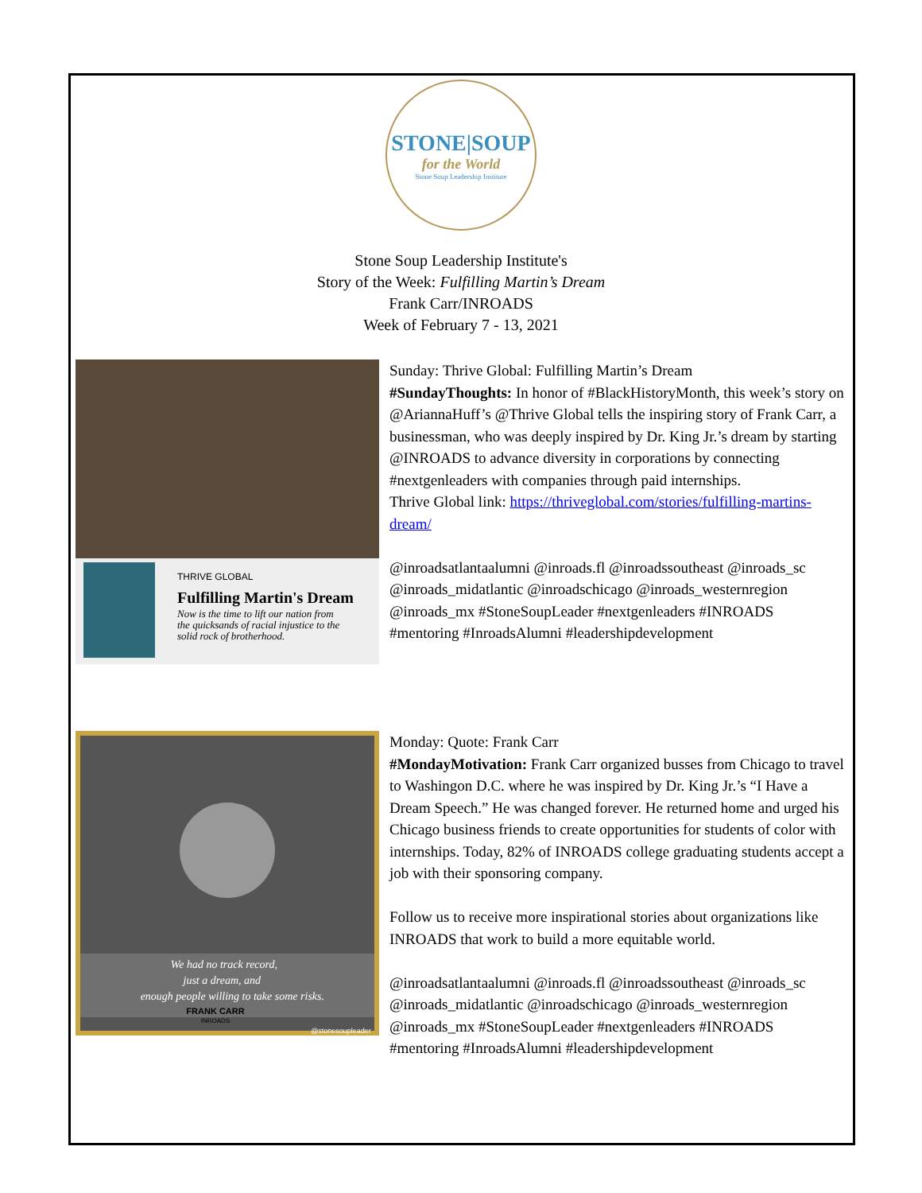STONE|SOUP
for the World
Stone Soup Leadership Institute
Stone Soup Leadership Institute's
Story of the Week: Fulfilling Martin’s Dream
Frank Carr/INROADS
Week of February 7 - 13, 2021
THRIVE GLOBAL
Fulfilling Martin's Dream
Now is the time to lift our nation from
the quicksands of racial injustice to the
solid rock of brotherhood.
Sunday: Thrive Global: Fulfilling Martin’s Dream
#SundayThoughts: In honor of #BlackHistoryMonth, this week’s story on @AriannaHuff’s @Thrive Global tells the inspiring story of Frank Carr, a businessman, who was deeply inspired by Dr. King Jr.’s dream by starting @INROADS to advance diversity in corporations by connecting #nextgenleaders with companies through paid internships.
Thrive Global link: https://thriveglobal.com/stories/fulfilling-martins-dream/
@inroadsatlantaalumni @inroads.fl @inroadssoutheast @inroads_sc @inroads_midatlantic @inroadschicago @inroads_westernregion @inroads_mx #StoneSoupLeader #nextgenleaders #INROADS #mentoring #InroadsAlumni #leadershipdevelopment
We had no track record,
just a dream, and
enough people willing to take some risks.
FRANK CARR
INROADS
@stonesoupleader
Monday: Quote: Frank Carr
#MondayMotivation: Frank Carr organized busses from Chicago to travel to Washingon D.C. where he was inspired by Dr. King Jr.’s “I Have a Dream Speech.” He was changed forever. He returned home and urged his Chicago business friends to create opportunities for students of color with internships. Today, 82% of INROADS college graduating students accept a job with their sponsoring company.
Follow us to receive more inspirational stories about organizations like INROADS that work to build a more equitable world.
@inroadsatlantaalumni @inroads.fl @inroadssoutheast @inroads_sc @inroads_midatlantic @inroadschicago @inroads_westernregion @inroads_mx #StoneSoupLeader #nextgenleaders #INROADS #mentoring #InroadsAlumni #leadershipdevelopment